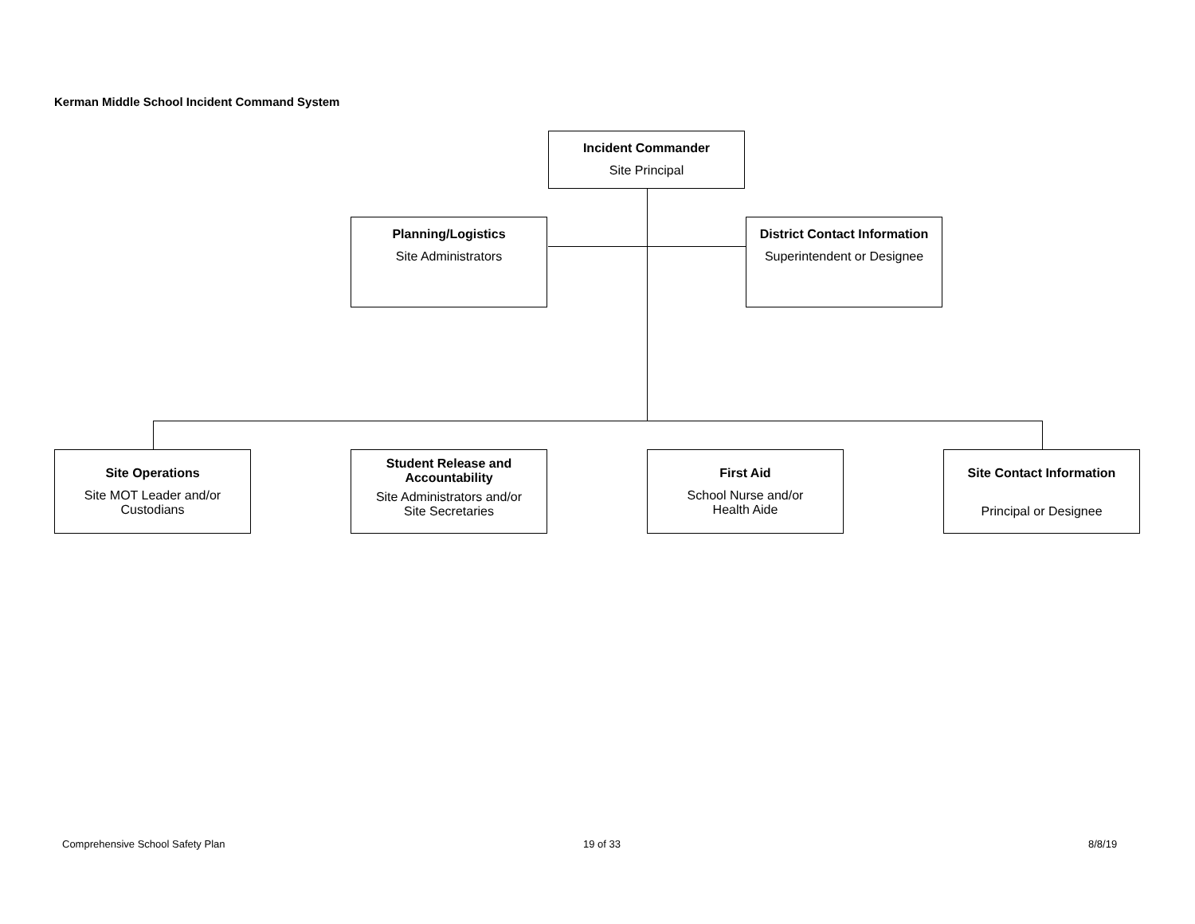Kerman Middle School Incident Command System
Incident Commander
Site Principal
Planning/Logistics
Site Administrators
District Contact Information
Superintendent or Designee
Site Operations
Site MOT Leader and/or
Custodians
Student Release and
Accountability
Site Administrators and/or
Site Secretaries
First Aid
School Nurse and/or
Health Aide
Site Contact Information
Principal or Designee
Comprehensive School Safety Plan
19 of 33 8/8/19